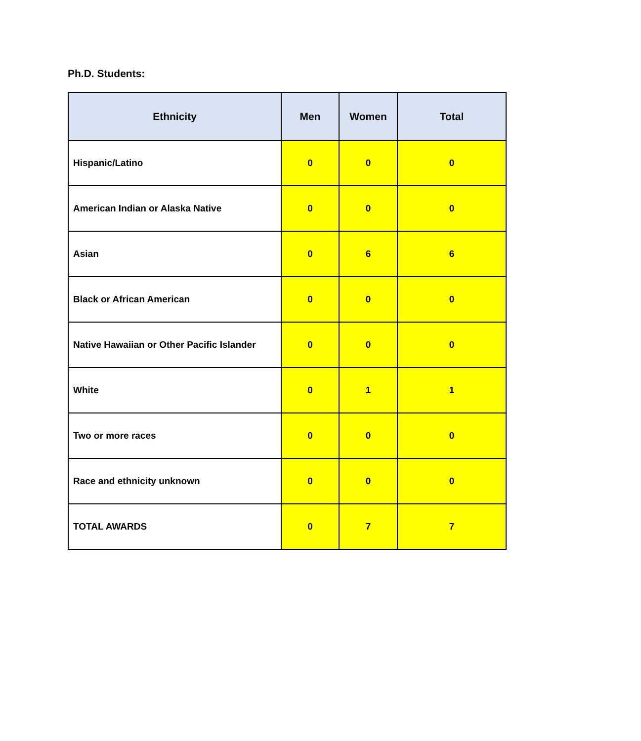Ph.D. Students:
| Ethnicity | Men | Women | Total |
| --- | --- | --- | --- |
| Hispanic/Latino | 0 | 0 | 0 |
| American Indian or Alaska Native | 0 | 0 | 0 |
| Asian | 0 | 6 | 6 |
| Black or African American | 0 | 0 | 0 |
| Native Hawaiian or Other Pacific Islander | 0 | 0 | 0 |
| White | 0 | 1 | 1 |
| Two or more races | 0 | 0 | 0 |
| Race and ethnicity unknown | 0 | 0 | 0 |
| TOTAL AWARDS | 0 | 7 | 7 |